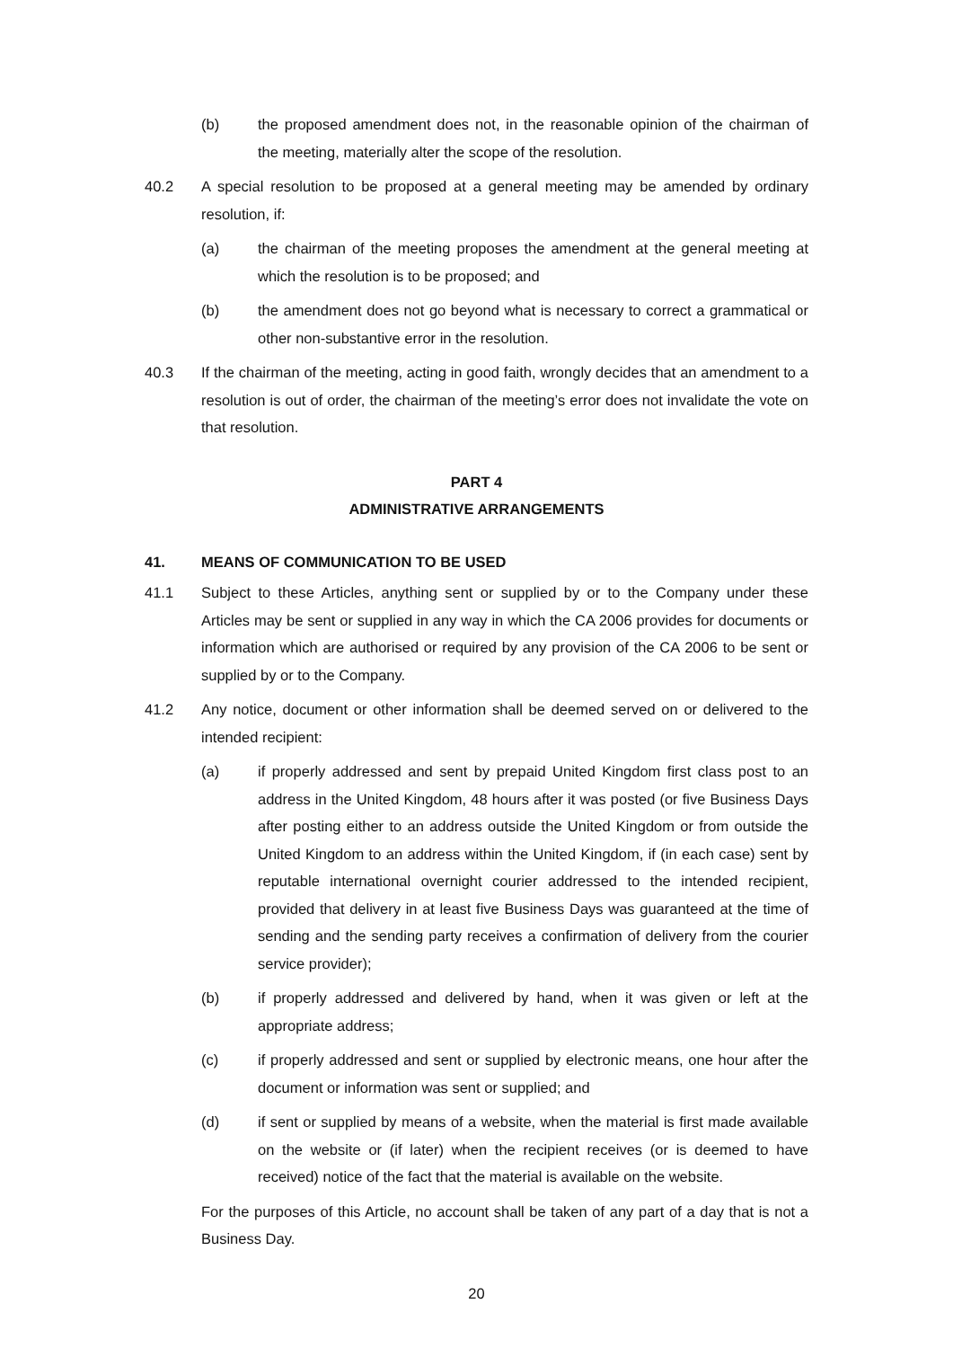(b) the proposed amendment does not, in the reasonable opinion of the chairman of the meeting, materially alter the scope of the resolution.
40.2 A special resolution to be proposed at a general meeting may be amended by ordinary resolution, if:
(a) the chairman of the meeting proposes the amendment at the general meeting at which the resolution is to be proposed; and
(b) the amendment does not go beyond what is necessary to correct a grammatical or other non-substantive error in the resolution.
40.3 If the chairman of the meeting, acting in good faith, wrongly decides that an amendment to a resolution is out of order, the chairman of the meeting’s error does not invalidate the vote on that resolution.
PART 4
ADMINISTRATIVE ARRANGEMENTS
41. MEANS OF COMMUNICATION TO BE USED
41.1 Subject to these Articles, anything sent or supplied by or to the Company under these Articles may be sent or supplied in any way in which the CA 2006 provides for documents or information which are authorised or required by any provision of the CA 2006 to be sent or supplied by or to the Company.
41.2 Any notice, document or other information shall be deemed served on or delivered to the intended recipient:
(a) if properly addressed and sent by prepaid United Kingdom first class post to an address in the United Kingdom, 48 hours after it was posted (or five Business Days after posting either to an address outside the United Kingdom or from outside the United Kingdom to an address within the United Kingdom, if (in each case) sent by reputable international overnight courier addressed to the intended recipient, provided that delivery in at least five Business Days was guaranteed at the time of sending and the sending party receives a confirmation of delivery from the courier service provider);
(b) if properly addressed and delivered by hand, when it was given or left at the appropriate address;
(c) if properly addressed and sent or supplied by electronic means, one hour after the document or information was sent or supplied; and
(d) if sent or supplied by means of a website, when the material is first made available on the website or (if later) when the recipient receives (or is deemed to have received) notice of the fact that the material is available on the website.
For the purposes of this Article, no account shall be taken of any part of a day that is not a Business Day.
20